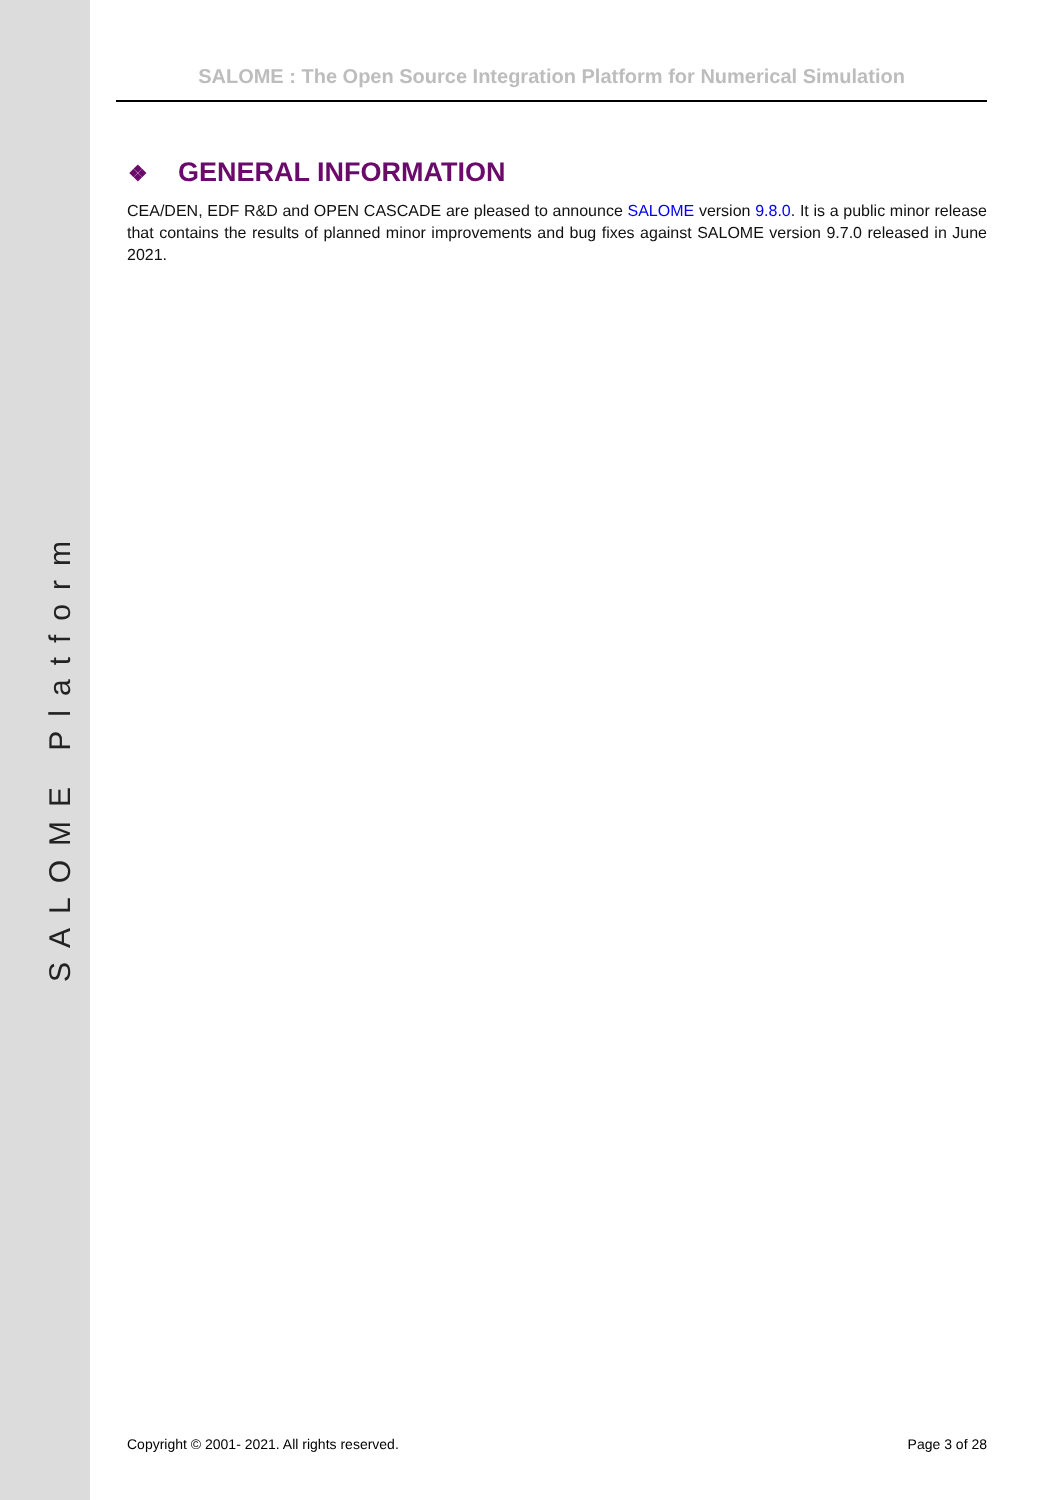SALOME Platform
SALOME : The Open Source Integration Platform for Numerical Simulation
❖ GENERAL INFORMATION
CEA/DEN, EDF R&D and OPEN CASCADE are pleased to announce SALOME version 9.8.0. It is a public minor release that contains the results of planned minor improvements and bug fixes against SALOME version 9.7.0 released in June 2021.
Copyright © 2001- 2021. All rights reserved. Page 3 of 28